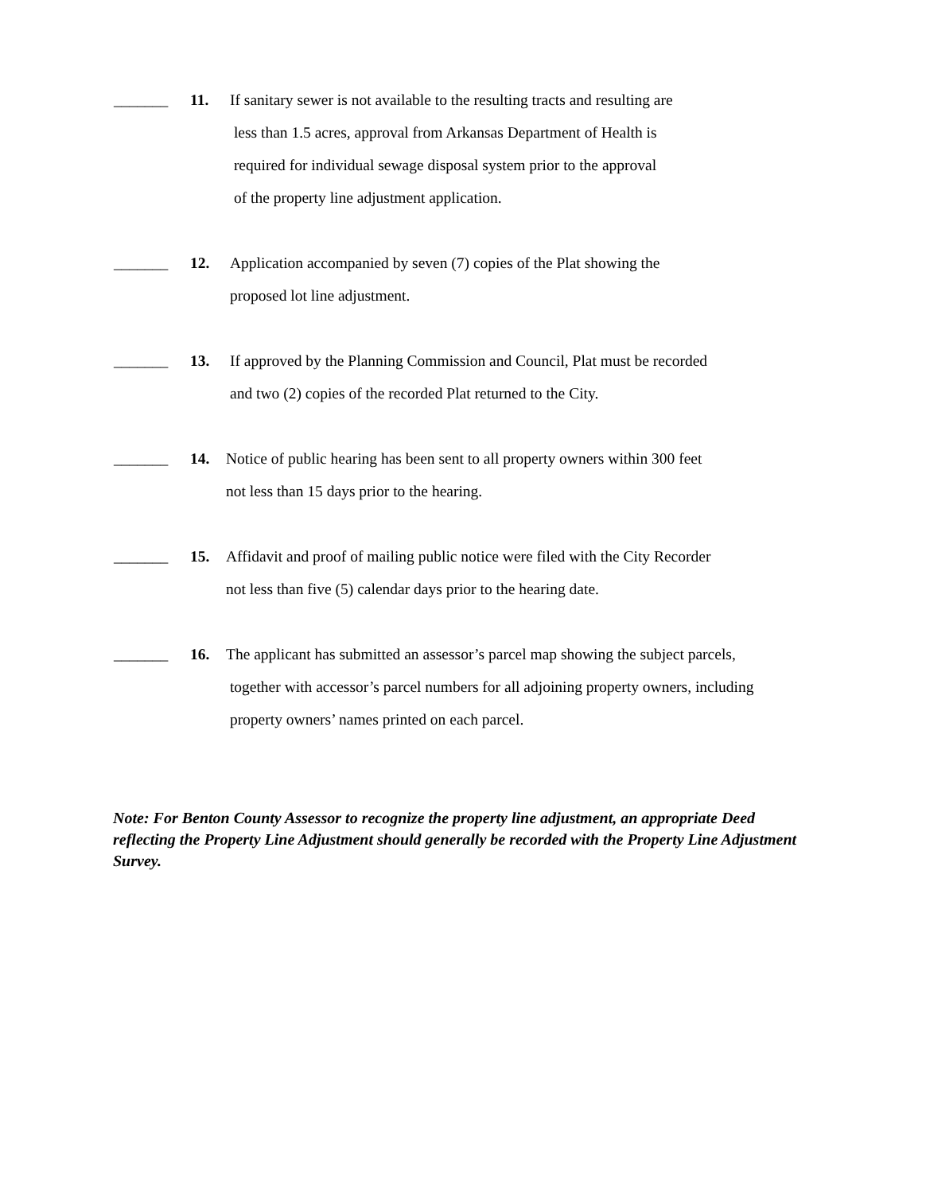_______ 11. If sanitary sewer is not available to the resulting tracts and resulting are
less than 1.5 acres, approval from Arkansas Department of Health is
required for individual sewage disposal system prior to the approval
of the property line adjustment application.
_______ 12. Application accompanied by seven (7) copies of the Plat showing the
proposed lot line adjustment.
_______ 13. If approved by the Planning Commission and Council, Plat must be recorded
and two (2) copies of the recorded Plat returned to the City.
_______ 14. Notice of public hearing has been sent to all property owners within 300 feet
not less than 15 days prior to the hearing.
_______ 15. Affidavit and proof of mailing public notice were filed with the City Recorder
not less than five (5) calendar days prior to the hearing date.
_______ 16. The applicant has submitted an assessor’s parcel map showing the subject parcels,
together with accessor’s parcel numbers for all adjoining property owners, including
property owners’ names printed on each parcel.
Note: For Benton County Assessor to recognize the property line adjustment, an appropriate Deed reflecting the Property Line Adjustment should generally be recorded with the Property Line Adjustment Survey.